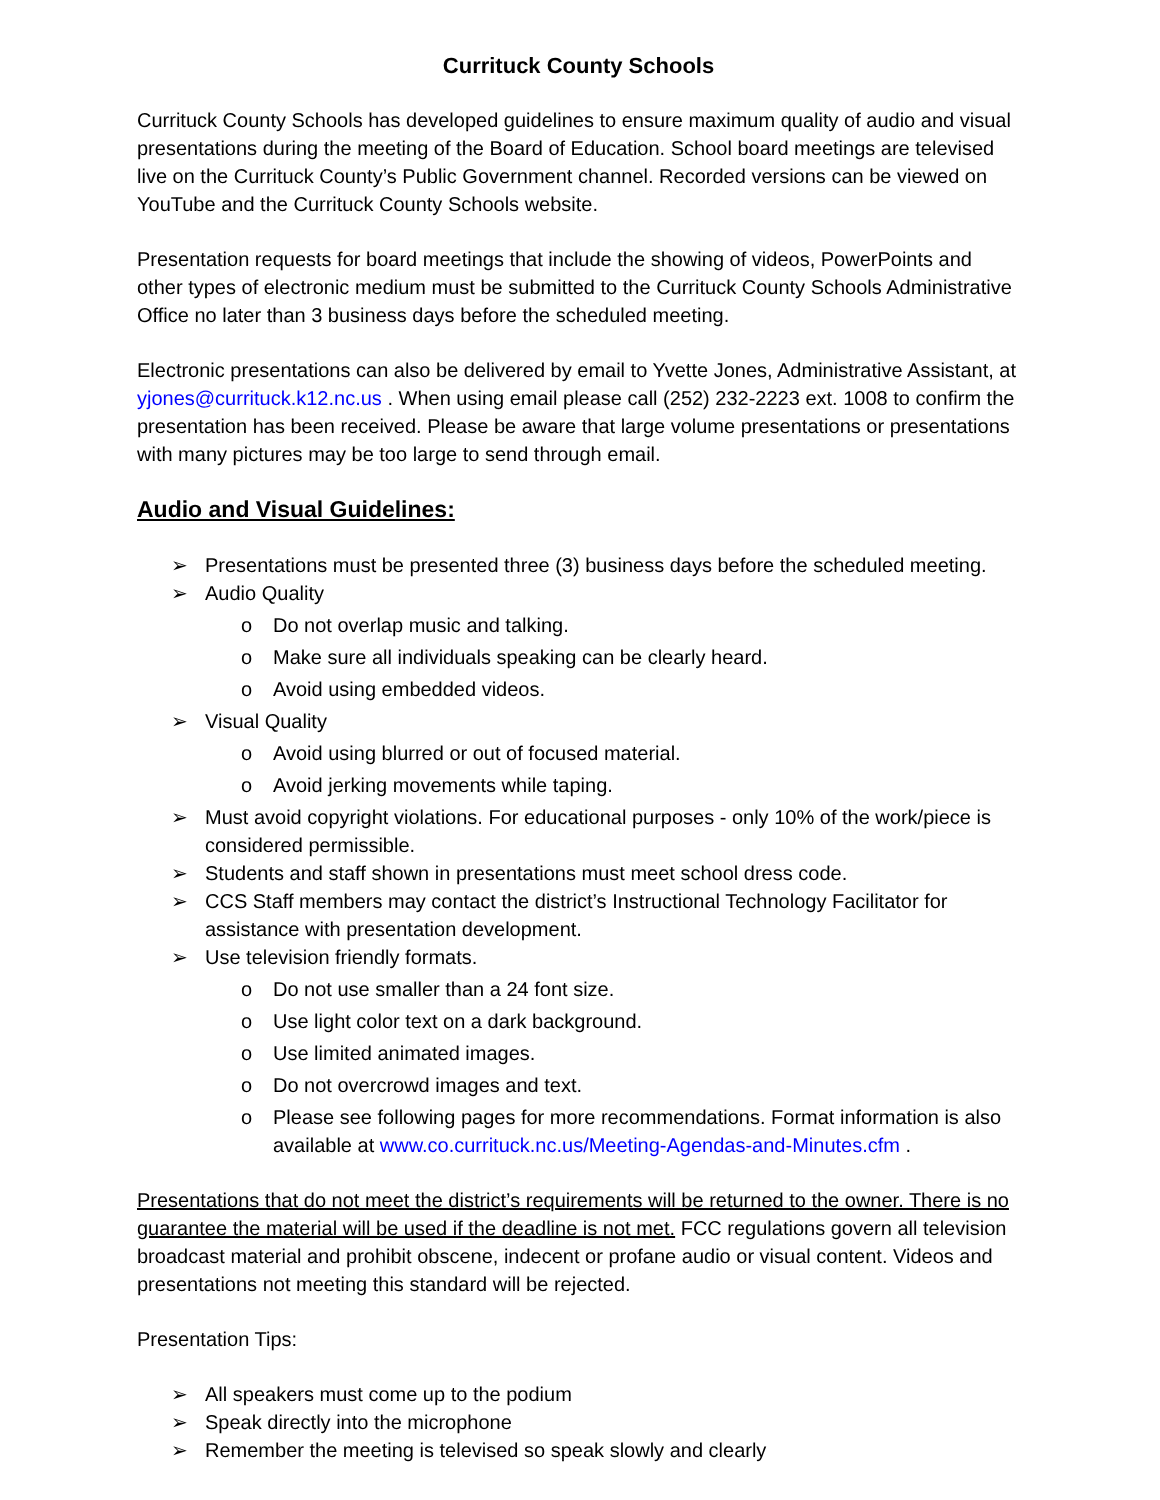Currituck County Schools
Currituck County Schools has developed guidelines to ensure maximum quality of audio and visual presentations during the meeting of the Board of Education. School board meetings are televised live on the Currituck County’s Public Government channel. Recorded versions can be viewed on YouTube and the Currituck County Schools website.
Presentation requests for board meetings that include the showing of videos, PowerPoints and other types of electronic medium must be submitted to the Currituck County Schools Administrative Office no later than 3 business days before the scheduled meeting.
Electronic presentations can also be delivered by email to Yvette Jones, Administrative Assistant, at yjones@currituck.k12.nc.us . When using email please call (252) 232-2223 ext. 1008 to confirm the presentation has been received. Please be aware that large volume presentations or presentations with many pictures may be too large to send through email.
Audio and Visual Guidelines:
➢ Presentations must be presented three (3) business days before the scheduled meeting.
➢ Audio Quality
o Do not overlap music and talking.
o Make sure all individuals speaking can be clearly heard.
o Avoid using embedded videos.
➢ Visual Quality
o Avoid using blurred or out of focused material.
o Avoid jerking movements while taping.
➢ Must avoid copyright violations. For educational purposes - only 10% of the work/piece is considered permissible.
➢ Students and staff shown in presentations must meet school dress code.
➢ CCS Staff members may contact the district’s Instructional Technology Facilitator for assistance with presentation development.
➢ Use television friendly formats.
o Do not use smaller than a 24 font size.
o Use light color text on a dark background.
o Use limited animated images.
o Do not overcrowd images and text.
o Please see following pages for more recommendations. Format information is also available at www.co.currituck.nc.us/Meeting-Agendas-and-Minutes.cfm .
Presentations that do not meet the district’s requirements will be returned to the owner. There is no guarantee the material will be used if the deadline is not met. FCC regulations govern all television broadcast material and prohibit obscene, indecent or profane audio or visual content. Videos and presentations not meeting this standard will be rejected.
Presentation Tips:
➢ All speakers must come up to the podium
➢ Speak directly into the microphone
➢ Remember the meeting is televised so speak slowly and clearly